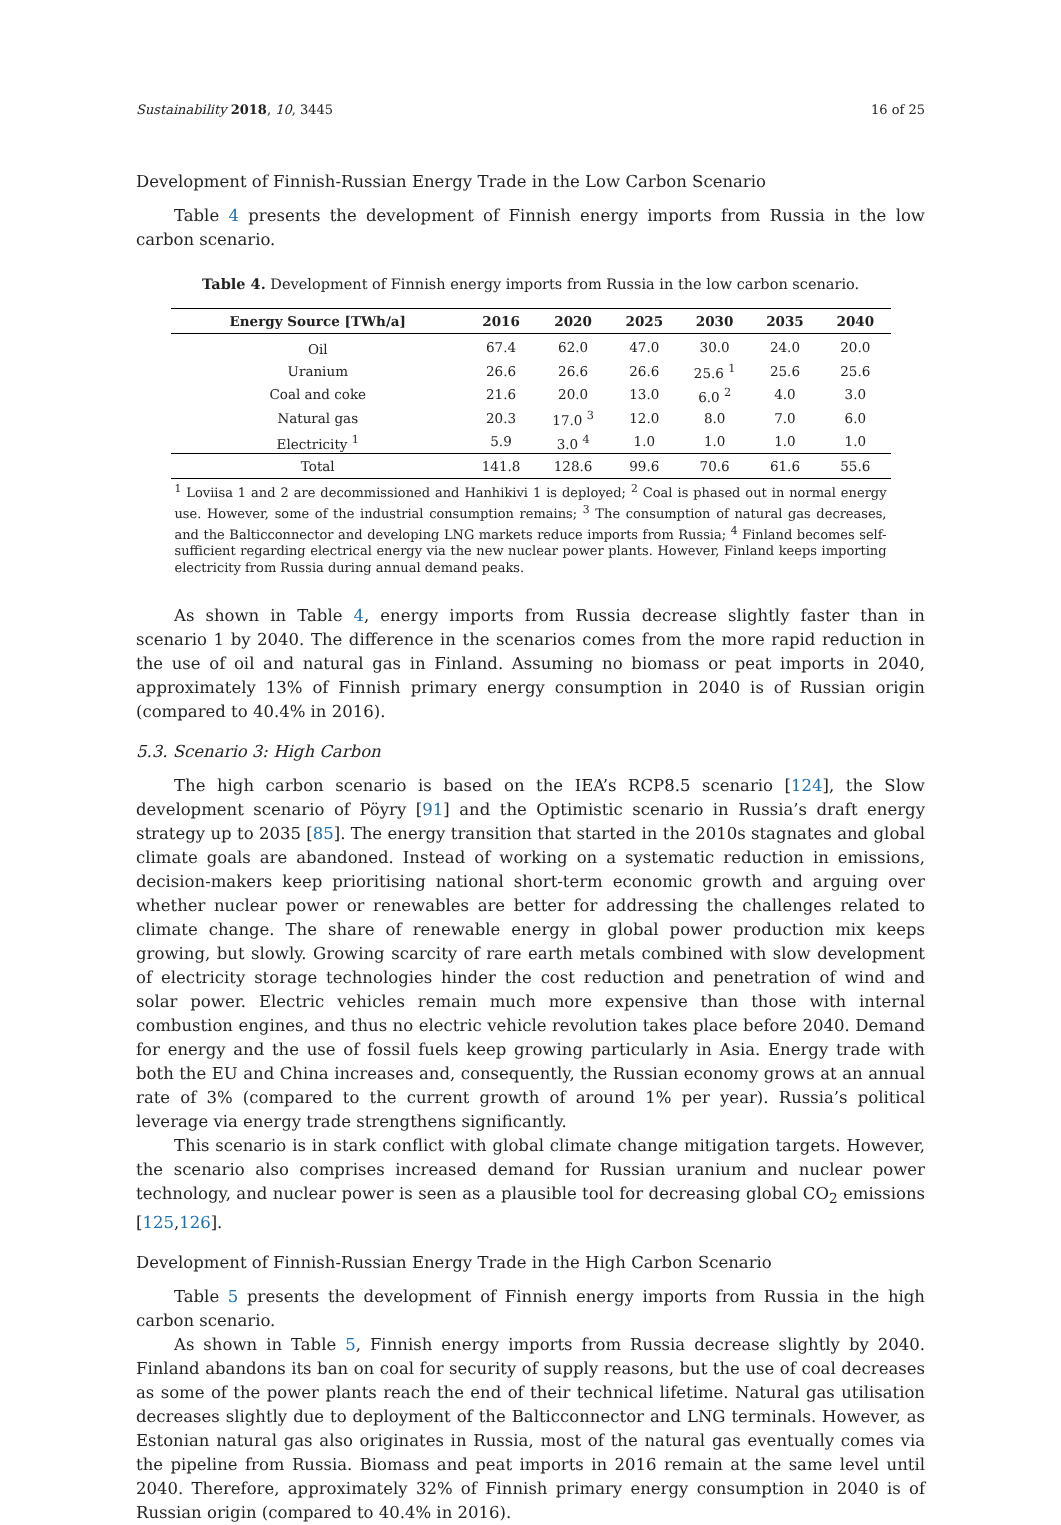Sustainability 2018, 10, 3445 16 of 25
Development of Finnish-Russian Energy Trade in the Low Carbon Scenario
Table 4 presents the development of Finnish energy imports from Russia in the low carbon scenario.
Table 4. Development of Finnish energy imports from Russia in the low carbon scenario.
| Energy Source [TWh/a] | 2016 | 2020 | 2025 | 2030 | 2035 | 2040 |
| --- | --- | --- | --- | --- | --- | --- |
| Oil | 67.4 | 62.0 | 47.0 | 30.0 | 24.0 | 20.0 |
| Uranium | 26.6 | 26.6 | 26.6 | 25.6 <sup>1</sup> | 25.6 | 25.6 |
| Coal and coke | 21.6 | 20.0 | 13.0 | 6.0 <sup>2</sup> | 4.0 | 3.0 |
| Natural gas | 20.3 | 17.0 <sup>3</sup> | 12.0 | 8.0 | 7.0 | 6.0 |
| Electricity <sup>1</sup> | 5.9 | 3.0 <sup>4</sup> | 1.0 | 1.0 | 1.0 | 1.0 |
| Total | 141.8 | 128.6 | 99.6 | 70.6 | 61.6 | 55.6 |
<sup>1</sup> Loviisa 1 and 2 are decommissioned and Hanhikivi 1 is deployed; <sup>2</sup> Coal is phased out in normal energy use. However, some of the industrial consumption remains; <sup>3</sup> The consumption of natural gas decreases, and the Balticconnector and developing LNG markets reduce imports from Russia; <sup>4</sup> Finland becomes self-sufficient regarding electrical energy via the new nuclear power plants. However, Finland keeps importing electricity from Russia during annual demand peaks.
As shown in Table 4, energy imports from Russia decrease slightly faster than in scenario 1 by 2040. The difference in the scenarios comes from the more rapid reduction in the use of oil and natural gas in Finland. Assuming no biomass or peat imports in 2040, approximately 13% of Finnish primary energy consumption in 2040 is of Russian origin (compared to 40.4% in 2016).
5.3. Scenario 3: High Carbon
The high carbon scenario is based on the IEA’s RCP8.5 scenario [124], the Slow development scenario of Pöyry [91] and the Optimistic scenario in Russia’s draft energy strategy up to 2035 [85]. The energy transition that started in the 2010s stagnates and global climate goals are abandoned. Instead of working on a systematic reduction in emissions, decision-makers keep prioritising national short-term economic growth and arguing over whether nuclear power or renewables are better for addressing the challenges related to climate change. The share of renewable energy in global power production mix keeps growing, but slowly. Growing scarcity of rare earth metals combined with slow development of electricity storage technologies hinder the cost reduction and penetration of wind and solar power. Electric vehicles remain much more expensive than those with internal combustion engines, and thus no electric vehicle revolution takes place before 2040. Demand for energy and the use of fossil fuels keep growing particularly in Asia. Energy trade with both the EU and China increases and, consequently, the Russian economy grows at an annual rate of 3% (compared to the current growth of around 1% per year). Russia’s political leverage via energy trade strengthens significantly.
This scenario is in stark conflict with global climate change mitigation targets. However, the scenario also comprises increased demand for Russian uranium and nuclear power technology, and nuclear power is seen as a plausible tool for decreasing global CO<sub>2</sub> emissions [125,126].
Development of Finnish-Russian Energy Trade in the High Carbon Scenario
Table 5 presents the development of Finnish energy imports from Russia in the high carbon scenario.
As shown in Table 5, Finnish energy imports from Russia decrease slightly by 2040. Finland abandons its ban on coal for security of supply reasons, but the use of coal decreases as some of the power plants reach the end of their technical lifetime. Natural gas utilisation decreases slightly due to deployment of the Balticconnector and LNG terminals. However, as Estonian natural gas also originates in Russia, most of the natural gas eventually comes via the pipeline from Russia. Biomass and peat imports in 2016 remain at the same level until 2040. Therefore, approximately 32% of Finnish primary energy consumption in 2040 is of Russian origin (compared to 40.4% in 2016).